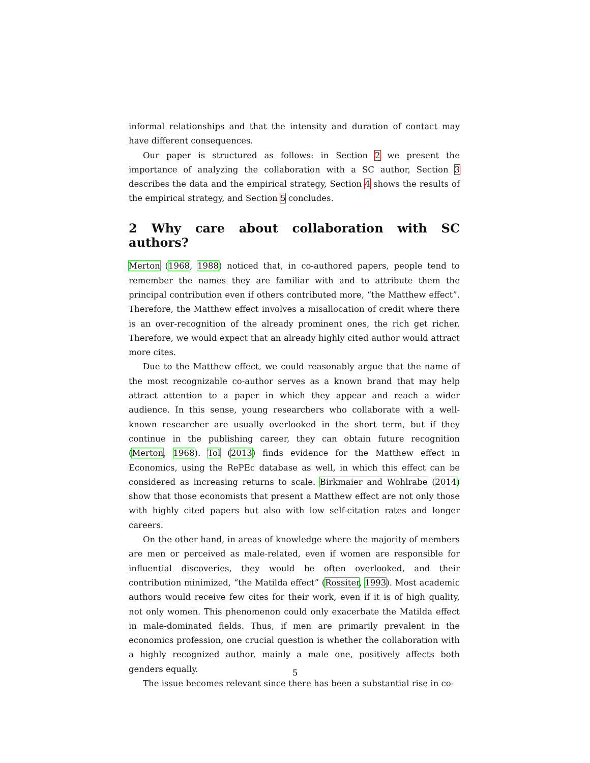informal relationships and that the intensity and duration of contact may have different consequences.
Our paper is structured as follows: in Section 2 we present the importance of analyzing the collaboration with a SC author, Section 3 describes the data and the empirical strategy, Section 4 shows the results of the empirical strategy, and Section 5 concludes.
2 Why care about collaboration with SC authors?
Merton (1968, 1988) noticed that, in co-authored papers, people tend to remember the names they are familiar with and to attribute them the principal contribution even if others contributed more, “the Matthew effect”. Therefore, the Matthew effect involves a misallocation of credit where there is an over-recognition of the already prominent ones, the rich get richer. Therefore, we would expect that an already highly cited author would attract more cites.
Due to the Matthew effect, we could reasonably argue that the name of the most recognizable co-author serves as a known brand that may help attract attention to a paper in which they appear and reach a wider audience. In this sense, young researchers who collaborate with a well-known researcher are usually overlooked in the short term, but if they continue in the publishing career, they can obtain future recognition (Merton, 1968). Tol (2013) finds evidence for the Matthew effect in Economics, using the RePEc database as well, in which this effect can be considered as increasing returns to scale. Birkmaier and Wohlrabe (2014) show that those economists that present a Matthew effect are not only those with highly cited papers but also with low self-citation rates and longer careers.
On the other hand, in areas of knowledge where the majority of members are men or perceived as male-related, even if women are responsible for influential discoveries, they would be often overlooked, and their contribution minimized, “the Matilda effect” (Rossiter, 1993). Most academic authors would receive few cites for their work, even if it is of high quality, not only women. This phenomenon could only exacerbate the Matilda effect in male-dominated fields. Thus, if men are primarily prevalent in the economics profession, one crucial question is whether the collaboration with a highly recognized author, mainly a male one, positively affects both genders equally.
The issue becomes relevant since there has been a substantial rise in co-
5